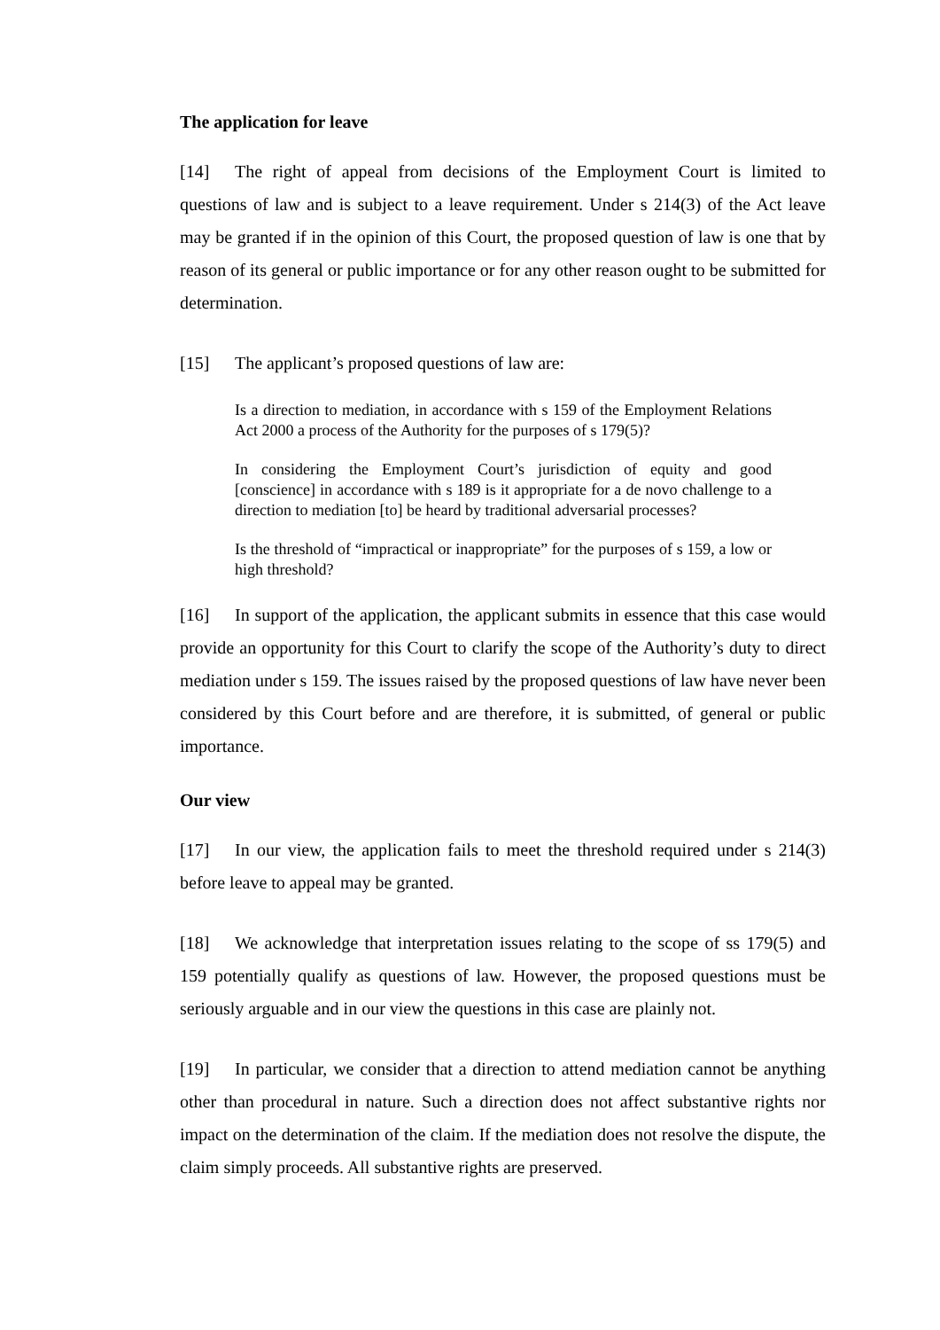The application for leave
[14] The right of appeal from decisions of the Employment Court is limited to questions of law and is subject to a leave requirement. Under s 214(3) of the Act leave may be granted if in the opinion of this Court, the proposed question of law is one that by reason of its general or public importance or for any other reason ought to be submitted for determination.
[15] The applicant’s proposed questions of law are:
Is a direction to mediation, in accordance with s 159 of the Employment Relations Act 2000 a process of the Authority for the purposes of s 179(5)?
In considering the Employment Court’s jurisdiction of equity and good [conscience] in accordance with s 189 is it appropriate for a de novo challenge to a direction to mediation [to] be heard by traditional adversarial processes?
Is the threshold of “impractical or inappropriate” for the purposes of s 159, a low or high threshold?
[16] In support of the application, the applicant submits in essence that this case would provide an opportunity for this Court to clarify the scope of the Authority’s duty to direct mediation under s 159. The issues raised by the proposed questions of law have never been considered by this Court before and are therefore, it is submitted, of general or public importance.
Our view
[17] In our view, the application fails to meet the threshold required under s 214(3) before leave to appeal may be granted.
[18] We acknowledge that interpretation issues relating to the scope of ss 179(5) and 159 potentially qualify as questions of law. However, the proposed questions must be seriously arguable and in our view the questions in this case are plainly not.
[19] In particular, we consider that a direction to attend mediation cannot be anything other than procedural in nature. Such a direction does not affect substantive rights nor impact on the determination of the claim. If the mediation does not resolve the dispute, the claim simply proceeds. All substantive rights are preserved.